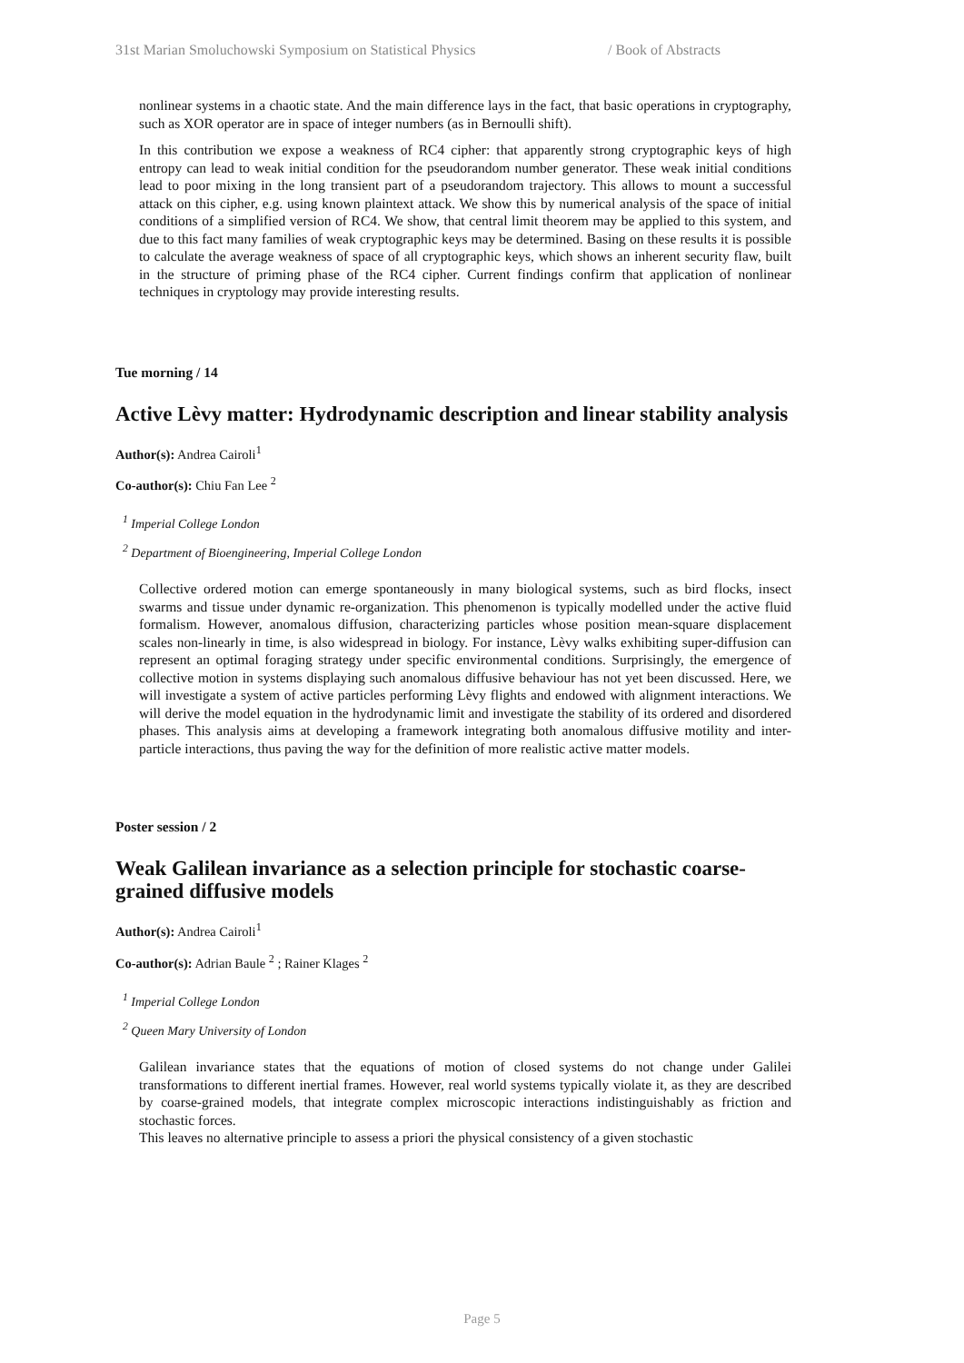31st Marian Smoluchowski Symposium on Statistical Physics / Book of Abstracts
nonlinear systems in a chaotic state. And the main difference lays in the fact, that basic operations in cryptography, such as XOR operator are in space of integer numbers (as in Bernoulli shift).
In this contribution we expose a weakness of RC4 cipher: that apparently strong cryptographic keys of high entropy can lead to weak initial condition for the pseudorandom number generator. These weak initial conditions lead to poor mixing in the long transient part of a pseudorandom trajectory. This allows to mount a successful attack on this cipher, e.g. using known plaintext attack. We show this by numerical analysis of the space of initial conditions of a simplified version of RC4. We show, that central limit theorem may be applied to this system, and due to this fact many families of weak cryptographic keys may be determined. Basing on these results it is possible to calculate the average weakness of space of all cryptographic keys, which shows an inherent security flaw, built in the structure of priming phase of the RC4 cipher. Current findings confirm that application of nonlinear techniques in cryptology may provide interesting results.
Tue morning / 14
Active Lèvy matter: Hydrodynamic description and linear stability analysis
Author(s): Andrea Cairoli<sup>1</sup>
Co-author(s): Chiu Fan Lee <sup>2</sup>
<sup>1</sup> Imperial College London
<sup>2</sup> Department of Bioengineering, Imperial College London
Collective ordered motion can emerge spontaneously in many biological systems, such as bird flocks, insect swarms and tissue under dynamic re-organization. This phenomenon is typically modelled under the active fluid formalism. However, anomalous diffusion, characterizing particles whose position mean-square displacement scales non-linearly in time, is also widespread in biology. For instance, Lèvy walks exhibiting super-diffusion can represent an optimal foraging strategy under specific environmental conditions. Surprisingly, the emergence of collective motion in systems displaying such anomalous diffusive behaviour has not yet been discussed. Here, we will investigate a system of active particles performing Lèvy flights and endowed with alignment interactions. We will derive the model equation in the hydrodynamic limit and investigate the stability of its ordered and disordered phases. This analysis aims at developing a framework integrating both anomalous diffusive motility and inter-particle interactions, thus paving the way for the definition of more realistic active matter models.
Poster session / 2
Weak Galilean invariance as a selection principle for stochastic coarse-grained diffusive models
Author(s): Andrea Cairoli<sup>1</sup>
Co-author(s): Adrian Baule <sup>2</sup> ; Rainer Klages <sup>2</sup>
<sup>1</sup> Imperial College London
<sup>2</sup> Queen Mary University of London
Galilean invariance states that the equations of motion of closed systems do not change under Galilei transformations to different inertial frames. However, real world systems typically violate it, as they are described by coarse-grained models, that integrate complex microscopic interactions indistinguishably as friction and stochastic forces.
This leaves no alternative principle to assess a priori the physical consistency of a given stochastic
Page 5